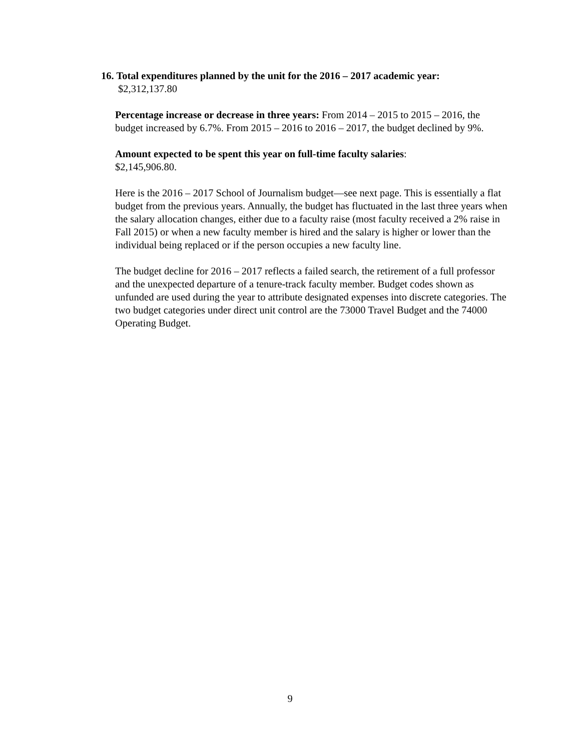16. Total expenditures planned by the unit for the 2016 – 2017 academic year:
$2,312,137.80
Percentage increase or decrease in three years: From 2014 – 2015 to 2015 – 2016, the budget increased by 6.7%. From 2015 – 2016 to 2016 – 2017, the budget declined by 9%.
Amount expected to be spent this year on full-time faculty salaries:
$2,145,906.80.
Here is the 2016 – 2017 School of Journalism budget—see next page. This is essentially a flat budget from the previous years. Annually, the budget has fluctuated in the last three years when the salary allocation changes, either due to a faculty raise (most faculty received a 2% raise in Fall 2015) or when a new faculty member is hired and the salary is higher or lower than the individual being replaced or if the person occupies a new faculty line.
The budget decline for 2016 – 2017 reflects a failed search, the retirement of a full professor and the unexpected departure of a tenure-track faculty member. Budget codes shown as unfunded are used during the year to attribute designated expenses into discrete categories. The two budget categories under direct unit control are the 73000 Travel Budget and the 74000 Operating Budget.
9